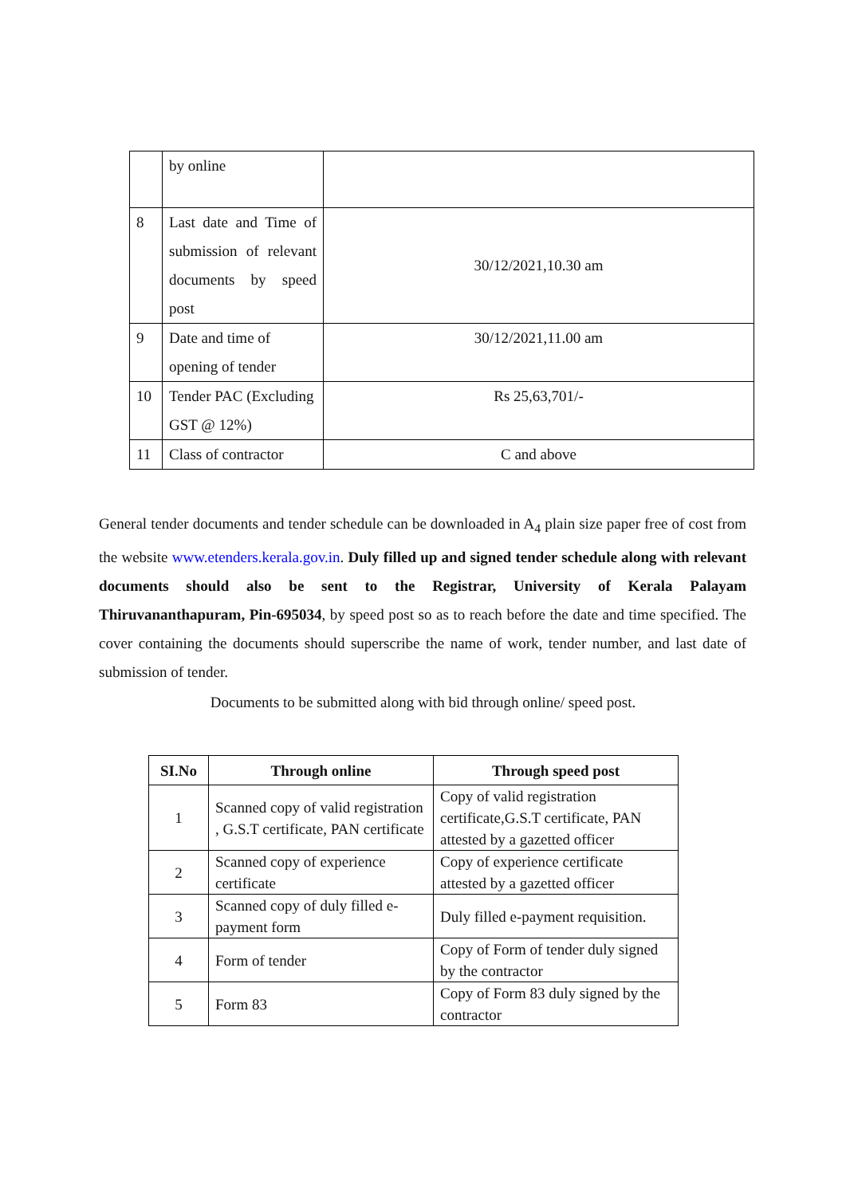| | by online | |
| 8 | Last date and Time of submission of relevant documents by speed post | 30/12/2021,10.30 am |
| 9 | Date and time of opening of tender | 30/12/2021,11.00 am |
| 10 | Tender PAC (Excluding GST @ 12%) | Rs 25,63,701/- |
| 11 | Class of contractor | C and above |
General tender documents and tender schedule can be downloaded in A<sub>4</sub> plain size paper free of cost from the website www.etenders.kerala.gov.in. Duly filled up and signed tender schedule along with relevant documents should also be sent to the Registrar, University of Kerala Palayam Thiruvananthapuram, Pin-695034, by speed post so as to reach before the date and time specified. The cover containing the documents should superscribe the name of work, tender number, and last date of submission of tender.
Documents to be submitted along with bid through online/ speed post.
| SI.No | Through online | Through speed post |
| --- | --- | --- |
| 1 | Scanned copy of valid registration , G.S.T certificate, PAN certificate | Copy of valid registration certificate,G.S.T certificate, PAN attested by a gazetted officer |
| 2 | Scanned copy of experience certificate | Copy of experience certificate attested by a gazetted officer |
| 3 | Scanned copy of duly filled e-payment form | Duly filled e-payment requisition. |
| 4 | Form of tender | Copy of Form of tender duly signed by the contractor |
| 5 | Form 83 | Copy of Form 83 duly signed by the contractor |